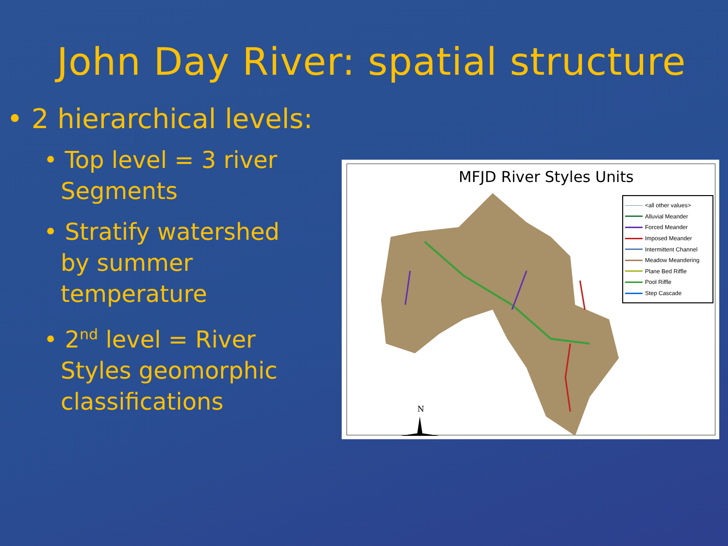John Day River: spatial structure
• 2 hierarchical levels:
• Top level = 3 river Segments
• Stratify watershed by summer temperature
• 2<sup>nd</sup> level = River Styles geomorphic classifications
MFJD River Styles Units
N
<all other values>
Alluvial Meander
Forced Meander
Imposed Meander
Intermittent Channel
Meadow Meandering
Plane Bed Riffle
Pool Riffle
Step Cascade